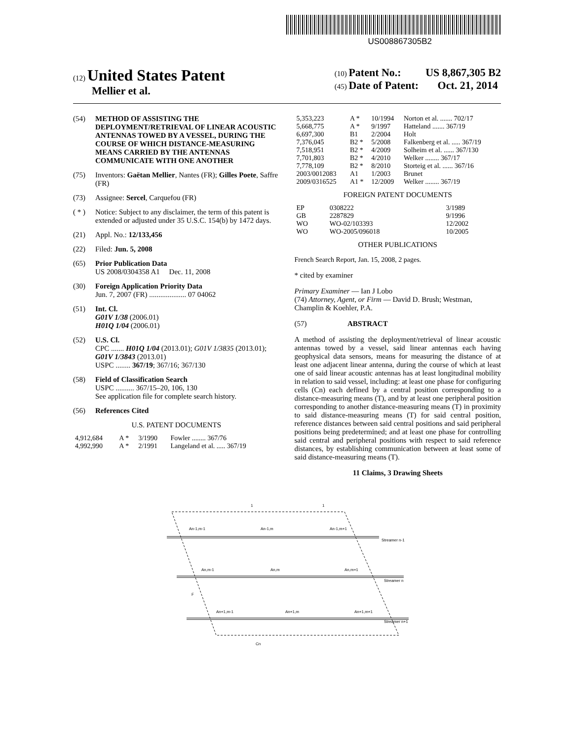US008867305B2
(12) United States Patent
Mellier et al.
(10) Patent No.: US 8,867,305 B2
(45) Date of Patent: Oct. 21, 2014
(54) METHOD OF ASSISTING THE DEPLOYMENT/RETRIEVAL OF LINEAR ACOUSTIC ANTENNAS TOWED BY A VESSEL, DURING THE COURSE OF WHICH DISTANCE-MEASURING MEANS CARRIED BY THE ANTENNAS COMMUNICATE WITH ONE ANOTHER
(75) Inventors: Gaëtan Mellier, Nantes (FR); Gilles Poete, Saffre (FR)
(73) Assignee: Sercel, Carquefou (FR)
( * ) Notice: Subject to any disclaimer, the term of this patent is extended or adjusted under 35 U.S.C. 154(b) by 1472 days.
(21) Appl. No.: 12/133,456
(22) Filed: Jun. 5, 2008
(65) Prior Publication Data
US 2008/0304358 A1 Dec. 11, 2008
(30) Foreign Application Priority Data
Jun. 7, 2007 (FR) .................... 07 04062
(51) Int. Cl.
G01V 1/38 (2006.01)
H01Q 1/04 (2006.01)
(52) U.S. Cl.
CPC ....... H01Q 1/04 (2013.01); G01V 1/3835 (2013.01); G01V 1/3843 (2013.01)
USPC ........ 367/19; 367/16; 367/130
(58) Field of Classification Search
USPC .......... 367/15–20, 106, 130
See application file for complete search history.
(56) References Cited
U.S. PATENT DOCUMENTS
| 4,912,684 | A * | 3/1990 | Fowler ........ 367/76 |
| 4,992,990 | A * | 2/1991 | Langeland et al. ..... 367/19 |
| 5,353,223 | A * | 10/1994 | Norton et al. ....... 702/17 |
| 5,668,775 | A * | 9/1997 | Hatteland ....... 367/19 |
| 6,697,300 | B1 | 2/2004 | Holt |
| 7,376,045 | B2 * | 5/2008 | Falkenberg et al. ..... 367/19 |
| 7,518,951 | B2 * | 4/2009 | Solheim et al. ...... 367/130 |
| 7,701,803 | B2 * | 4/2010 | Welker ........ 367/17 |
| 7,778,109 | B2 * | 8/2010 | Storteig et al. ...... 367/16 |
| 2003/0012083 | A1 | 1/2003 | Brunet |
| 2009/0316525 | A1 * | 12/2009 | Welker ........ 367/19 |
FOREIGN PATENT DOCUMENTS
| EP | 0308222 | 3/1989 |
| GB | 2287829 | 9/1996 |
| WO | WO-02/103393 | 12/2002 |
| WO | WO-2005/096018 | 10/2005 |
OTHER PUBLICATIONS
French Search Report, Jan. 15, 2008, 2 pages.
* cited by examiner
Primary Examiner — Ian J Lobo
(74) Attorney, Agent, or Firm — David D. Brush; Westman, Champlin & Koehler, P.A.
(57) ABSTRACT
A method of assisting the deployment/retrieval of linear acoustic antennas towed by a vessel, said linear antennas each having geophysical data sensors, means for measuring the distance of at least one adjacent linear antenna, during the course of which at least one of said linear acoustic antennas has at least longitudinal mobility in relation to said vessel, including: at least one phase for configuring cells (Cn) each defined by a central position corresponding to a distance-measuring means (T), and by at least one peripheral position corresponding to another distance-measuring means (T) in proximity to said distance-measuring means (T) for said central position, reference distances between said central positions and said peripheral positions being predetermined; and at least one phase for controlling said central and peripheral positions with respect to said reference distances, by establishing communication between at least some of said distance-measuring means (T).
11 Claims, 3 Drawing Sheets
Streamer n-1
Streamer n
Streamer n+1
An-1,m-1
An-1,m
An-1,m+1
An,m-1
An,m
An,m+1
An+1,m-1
An+1,m
An+1,m+1
1
1
Cn
F